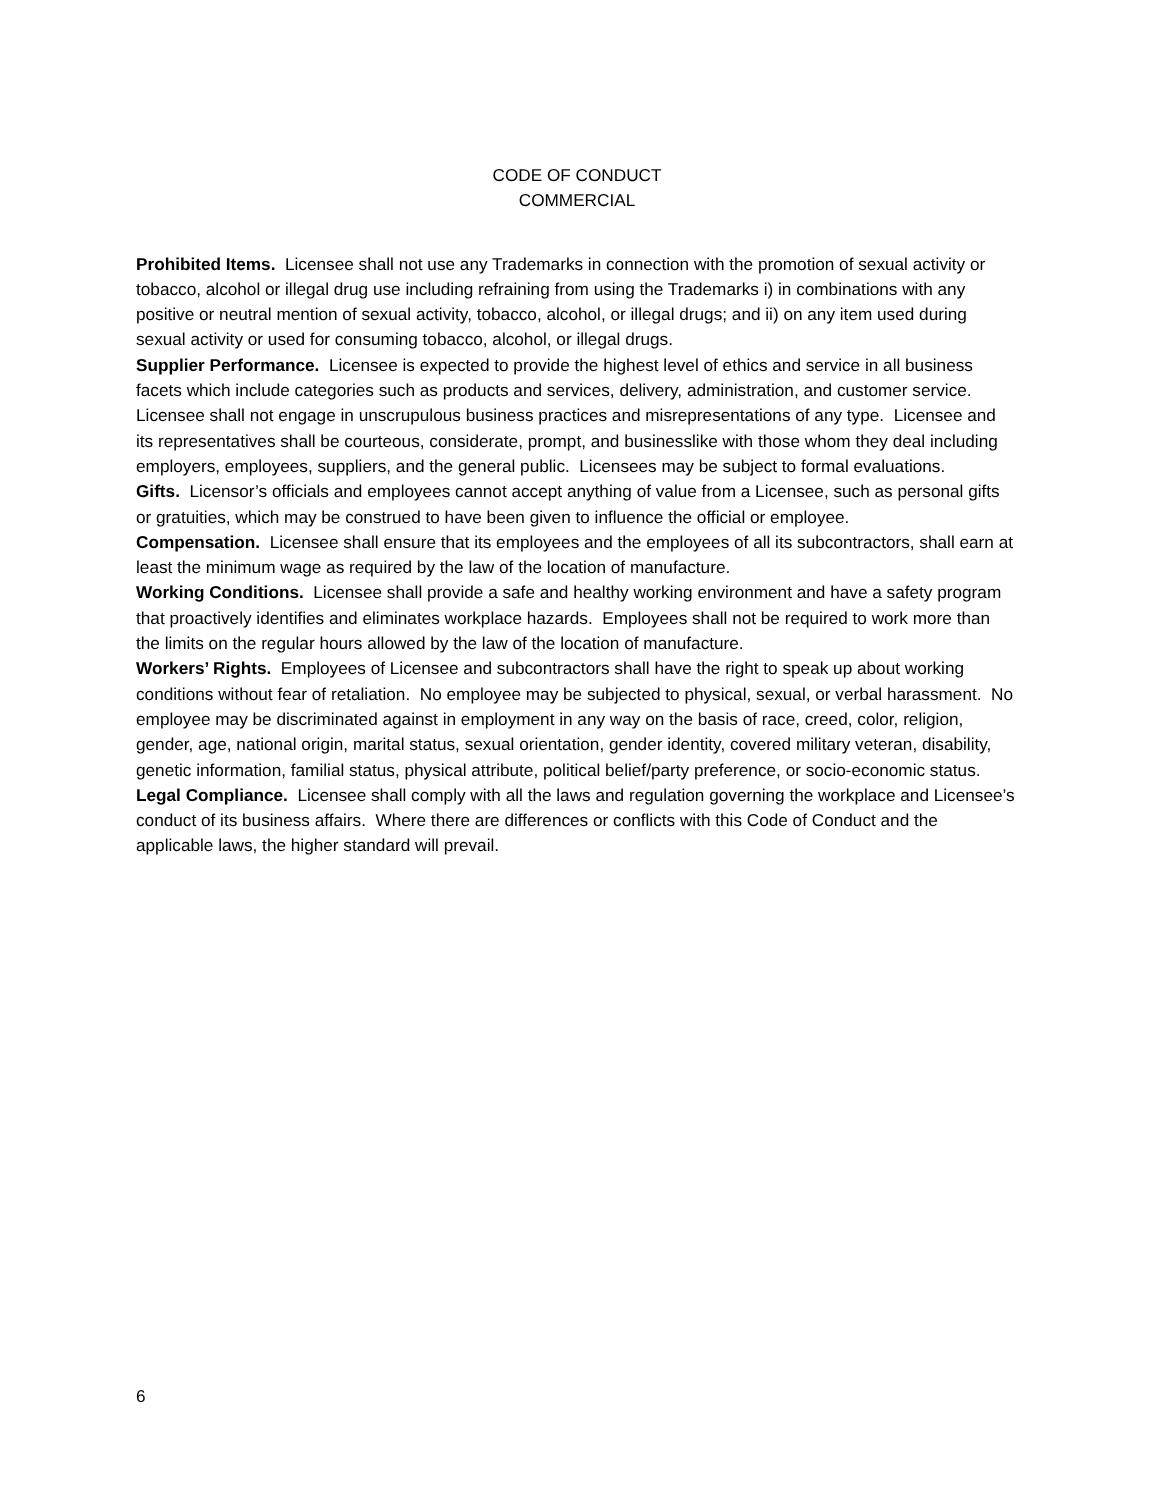CODE OF CONDUCT
COMMERCIAL
Prohibited Items. Licensee shall not use any Trademarks in connection with the promotion of sexual activity or tobacco, alcohol or illegal drug use including refraining from using the Trademarks i) in combinations with any positive or neutral mention of sexual activity, tobacco, alcohol, or illegal drugs; and ii) on any item used during sexual activity or used for consuming tobacco, alcohol, or illegal drugs.
Supplier Performance. Licensee is expected to provide the highest level of ethics and service in all business facets which include categories such as products and services, delivery, administration, and customer service. Licensee shall not engage in unscrupulous business practices and misrepresentations of any type. Licensee and its representatives shall be courteous, considerate, prompt, and businesslike with those whom they deal including employers, employees, suppliers, and the general public. Licensees may be subject to formal evaluations.
Gifts. Licensor’s officials and employees cannot accept anything of value from a Licensee, such as personal gifts or gratuities, which may be construed to have been given to influence the official or employee.
Compensation. Licensee shall ensure that its employees and the employees of all its subcontractors, shall earn at least the minimum wage as required by the law of the location of manufacture.
Working Conditions. Licensee shall provide a safe and healthy working environment and have a safety program that proactively identifies and eliminates workplace hazards. Employees shall not be required to work more than the limits on the regular hours allowed by the law of the location of manufacture.
Workers’ Rights. Employees of Licensee and subcontractors shall have the right to speak up about working conditions without fear of retaliation. No employee may be subjected to physical, sexual, or verbal harassment. No employee may be discriminated against in employment in any way on the basis of race, creed, color, religion, gender, age, national origin, marital status, sexual orientation, gender identity, covered military veteran, disability, genetic information, familial status, physical attribute, political belief/party preference, or socio-economic status.
Legal Compliance. Licensee shall comply with all the laws and regulation governing the workplace and Licensee’s conduct of its business affairs. Where there are differences or conflicts with this Code of Conduct and the applicable laws, the higher standard will prevail.
6